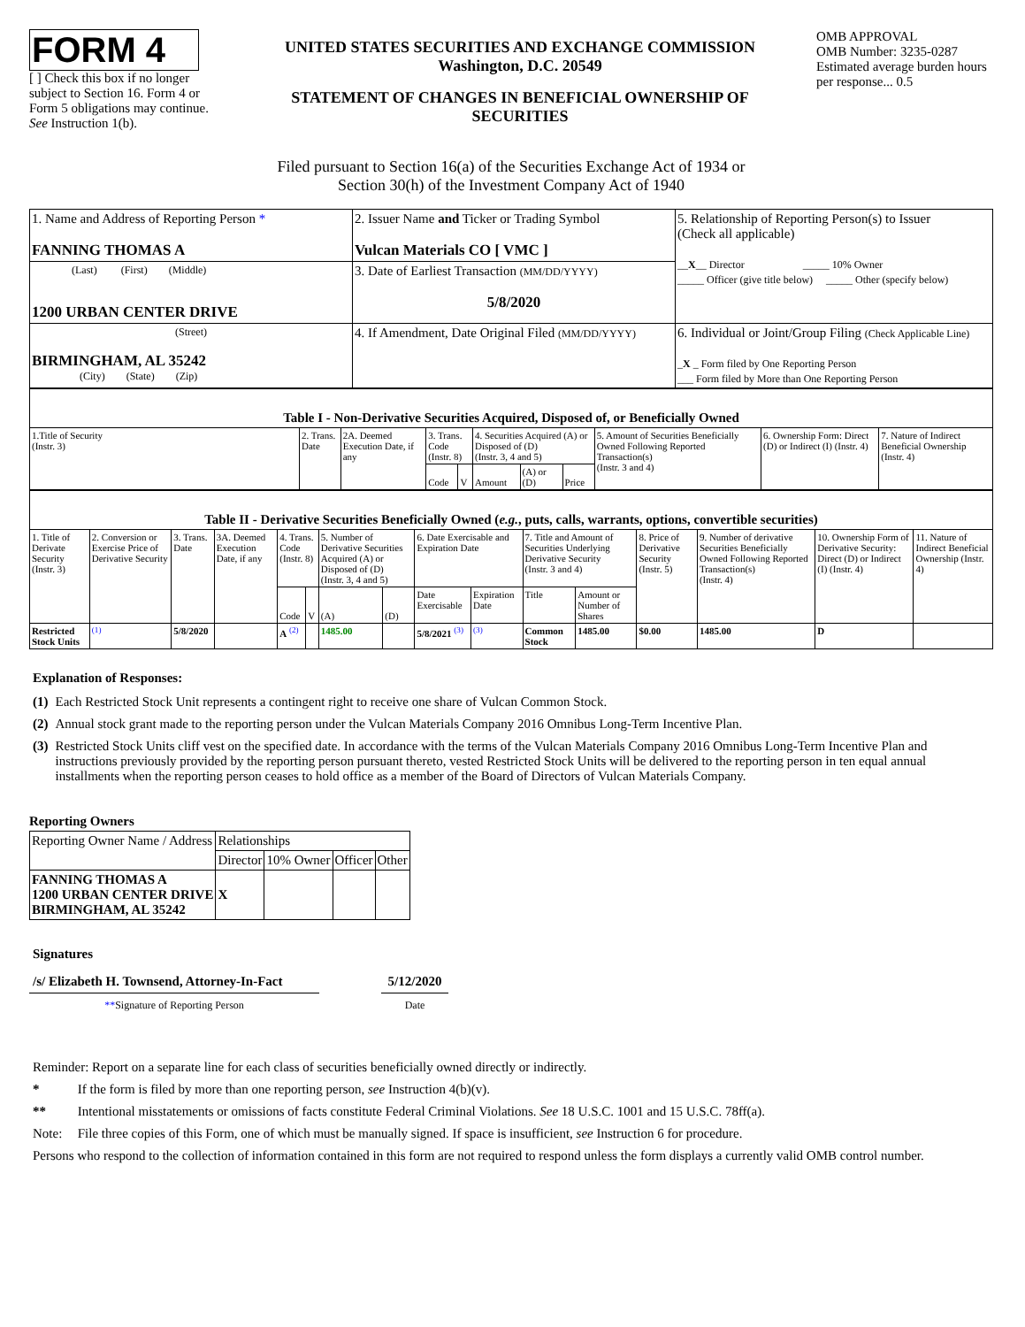FORM 4
[ ] Check this box if no longer subject to Section 16. Form 4 or Form 5 obligations may continue. See Instruction 1(b).
UNITED STATES SECURITIES AND EXCHANGE COMMISSION
Washington, D.C. 20549
STATEMENT OF CHANGES IN BENEFICIAL OWNERSHIP OF SECURITIES
OMB APPROVAL
OMB Number: 3235-0287
Estimated average burden hours per response... 0.5
Filed pursuant to Section 16(a) of the Securities Exchange Act of 1934 or
Section 30(h) of the Investment Company Act of 1940
| 1. Name and Address of Reporting Person * FANNING THOMAS A | 2. Issuer Name and Ticker or Trading Symbol Vulcan Materials CO [ VMC ] | 5. Relationship of Reporting Person(s) to Issuer (Check all applicable) __ X __ Director _____ 10% Owner _____ Officer (give title below) _____ Other (specify below) |
| (Last) (First) (Middle) 1200 URBAN CENTER DRIVE | 3. Date of Earliest Transaction (MM/DD/YYYY) 5/8/2020 | |
| (Street) BIRMINGHAM, AL 35242 (City) (State) (Zip) | 4. If Amendment, Date Original Filed (MM/DD/YYYY) | 6. Individual or Joint/Group Filing (Check Applicable Line) _ X _ Form filed by One Reporting Person ___ Form filed by More than One Reporting Person |
| Table I - Non-Derivative Securities Acquired, Disposed of, or Beneficially Owned | | | | | | | | | | |
| --- | --- | --- | --- | --- | --- | --- | --- | --- | --- | --- |
| 1.Title of Security (Instr. 3) | 2. Trans. Date | 2A. Deemed Execution Date, if any | 3. Trans. Code (Instr. 8) | | 4. Securities Acquired (A) or Disposed of (D) (Instr. 3, 4 and 5) | | | 5. Amount of Securities Beneficially Owned Following Reported Transaction(s) (Instr. 3 and 4) | 6. Ownership Form: Direct (D) or Indirect (I) (Instr. 4) | 7. Nature of Indirect Beneficial Ownership (Instr. 4) |
| | | | Code | V | Amount | (A) or (D) | Price | | | |
| Table II - Derivative Securities Beneficially Owned ( e.g. , puts, calls, warrants, options, convertible securities) | | | | | | | | | | | | | | | |
| --- | --- | --- | --- | --- | --- | --- | --- | --- | --- | --- | --- | --- | --- | --- | --- |
| 1. Title of Derivate Security (Instr. 3) | 2. Conversion or Exercise Price of Derivative Security | 3. Trans. Date | 3A. Deemed Execution Date, if any | 4. Trans. Code (Instr. 8) | | 5. Number of Derivative Securities Acquired (A) or Disposed of (D) (Instr. 3, 4 and 5) | | 6. Date Exercisable and Expiration Date | | 7. Title and Amount of Securities Underlying Derivative Security (Instr. 3 and 4) | | 8. Price of Derivative Security (Instr. 5) | 9. Number of derivative Securities Beneficially Owned Following Reported Transaction(s) (Instr. 4) | 10. Ownership Form of Derivative Security: Direct (D) or Indirect (I) (Instr. 4) | 11. Nature of Indirect Beneficial Ownership (Instr. 4) |
| | | | | Code | V | (A) | (D) | Date Exercisable | Expiration Date | Title | Amount or Number of Shares | | | | |
| Restricted Stock Units | <sup>(1)</sup> | 5/8/2020 | | A <sup>(2)</sup> | | 1485.00 | | 5/8/2021 <sup>(3)</sup> | <sup>(3)</sup> | Common Stock | 1485.00 | $0.00 | 1485.00 | D | |
Explanation of Responses:
| (1) | Each Restricted Stock Unit represents a contingent right to receive one share of Vulcan Common Stock. |
| (2) | Annual stock grant made to the reporting person under the Vulcan Materials Company 2016 Omnibus Long-Term Incentive Plan. |
| (3) | Restricted Stock Units cliff vest on the specified date. In accordance with the terms of the Vulcan Materials Company 2016 Omnibus Long-Term Incentive Plan and instructions previously provided by the reporting person pursuant thereto, vested Restricted Stock Units will be delivered to the reporting person in ten equal annual installments when the reporting person ceases to hold office as a member of the Board of Directors of Vulcan Materials Company. |
Reporting Owners
| Reporting Owner Name / Address | Relationships | | | |
| | Director | 10% Owner | Officer | Other |
| FANNING THOMAS A 1200 URBAN CENTER DRIVE BIRMINGHAM, AL 35242 | X | | | |
Signatures
/s/ Elizabeth H. Townsend, Attorney-In-Fact
**Signature of Reporting Person
5/12/2020
Date
| Reminder: Report on a separate line for each class of securities beneficially owned directly or indirectly. | |
| * | If the form is filed by more than one reporting person, see Instruction 4(b)(v). |
| ** | Intentional misstatements or omissions of facts constitute Federal Criminal Violations. See 18 U.S.C. 1001 and 15 U.S.C. 78ff(a). |
| Note: | File three copies of this Form, one of which must be manually signed. If space is insufficient, see Instruction 6 for procedure. |
| Persons who respond to the collection of information contained in this form are not required to respond unless the form displays a currently valid OMB control number. | |